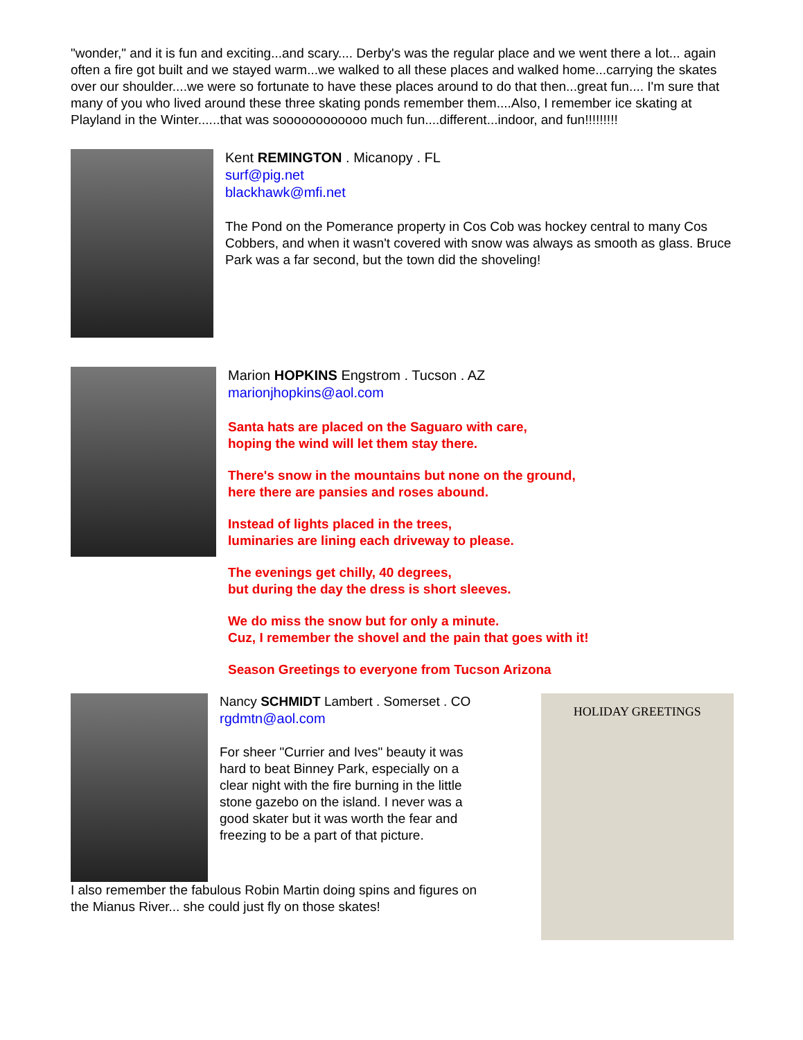"wonder," and it is fun and exciting...and scary.... Derby's was the regular place and we went there a lot... again often a fire got built and we stayed warm...we walked to all these places and walked home...carrying the skates over our shoulder....we were so fortunate to have these places around to do that then...great fun.... I'm sure that many of you who lived around these three skating ponds remember them....Also, I remember ice skating at Playland in the Winter......that was soooooooooooo much fun....different...indoor, and fun!!!!!!!!!
Kent REMINGTON . Micanopy . FL
surf@pig.net
blackhawk@mfi.net
The Pond on the Pomerance property in Cos Cob was hockey central to many Cos Cobbers, and when it wasn't covered with snow was always as smooth as glass. Bruce Park was a far second, but the town did the shoveling!
Marion HOPKINS Engstrom . Tucson . AZ
marionjhopkins@aol.com
Santa hats are placed on the Saguaro with care,
hoping the wind will let them stay there.
There's snow in the mountains but none on the ground,
here there are pansies and roses abound.
Instead of lights placed in the trees,
luminaries are lining each driveway to please.
The evenings get chilly, 40 degrees,
but during the day the dress is short sleeves.
We do miss the snow but for only a minute.
Cuz, I remember the shovel and the pain that goes with it!
Season Greetings to everyone from Tucson Arizona
Nancy SCHMIDT Lambert . Somerset . CO
rgdmtn@aol.com
For sheer "Currier and Ives" beauty it was hard to beat Binney Park, especially on a clear night with the fire burning in the little stone gazebo on the island. I never was a good skater but it was worth the fear and freezing to be a part of that picture.
I also remember the fabulous Robin Martin doing spins and figures on the Mianus River... she could just fly on those skates!
HOLIDAY GREETINGS